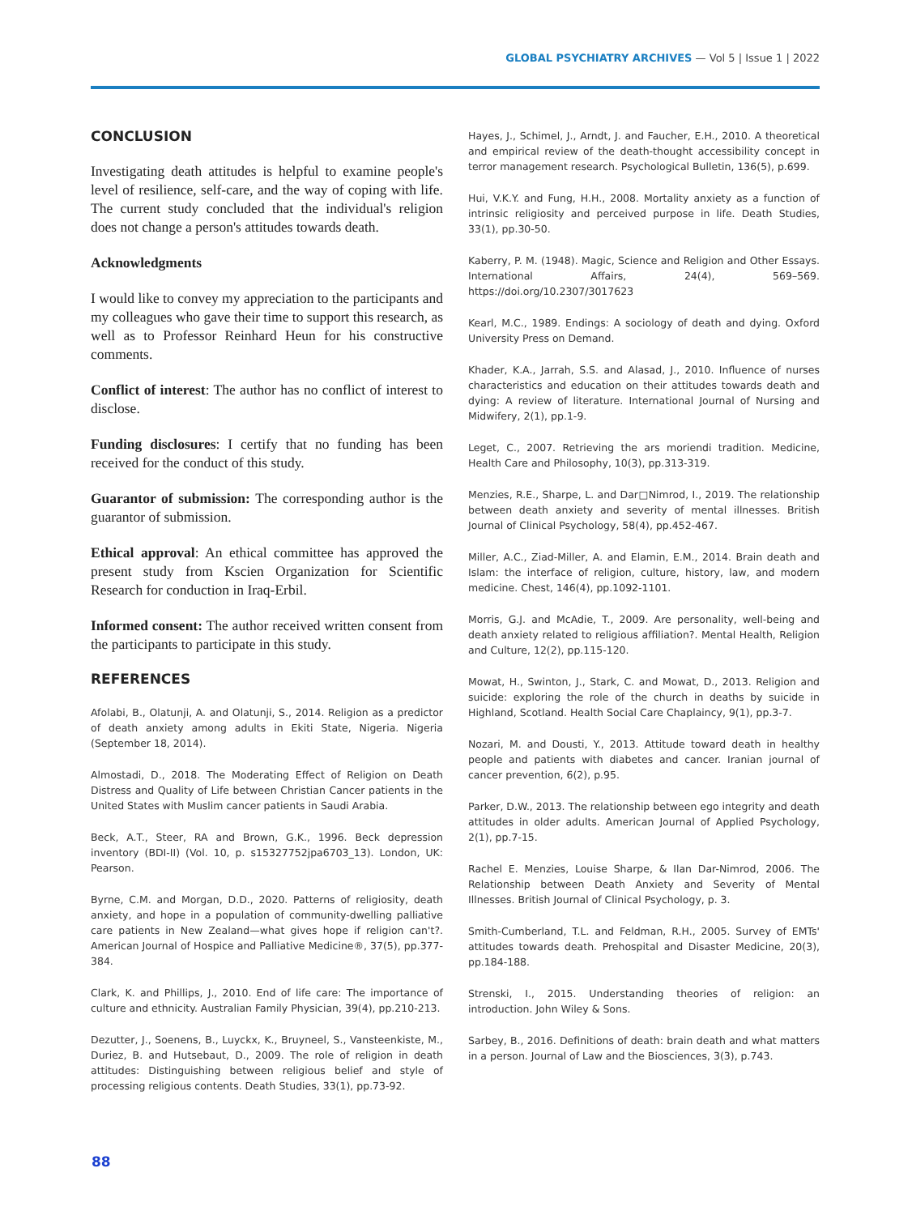GLOBAL PSYCHIATRY ARCHIVES — Vol 5 | Issue 1 | 2022
CONCLUSION
Investigating death attitudes is helpful to examine people's level of resilience, self-care, and the way of coping with life. The current study concluded that the individual's religion does not change a person's attitudes towards death.
Acknowledgments
I would like to convey my appreciation to the participants and my colleagues who gave their time to support this research, as well as to Professor Reinhard Heun for his constructive comments.
Conflict of interest: The author has no conflict of interest to disclose.
Funding disclosures: I certify that no funding has been received for the conduct of this study.
Guarantor of submission: The corresponding author is the guarantor of submission.
Ethical approval: An ethical committee has approved the present study from Kscien Organization for Scientific Research for conduction in Iraq-Erbil.
Informed consent: The author received written consent from the participants to participate in this study.
REFERENCES
Afolabi, B., Olatunji, A. and Olatunji, S., 2014. Religion as a predictor of death anxiety among adults in Ekiti State, Nigeria. Nigeria (September 18, 2014).
Almostadi, D., 2018. The Moderating Effect of Religion on Death Distress and Quality of Life between Christian Cancer patients in the United States with Muslim cancer patients in Saudi Arabia.
Beck, A.T., Steer, RA and Brown, G.K., 1996. Beck depression inventory (BDI-II) (Vol. 10, p. s15327752jpa6703_13). London, UK: Pearson.
Byrne, C.M. and Morgan, D.D., 2020. Patterns of religiosity, death anxiety, and hope in a population of community-dwelling palliative care patients in New Zealand—what gives hope if religion can't?. American Journal of Hospice and Palliative Medicine®, 37(5), pp.377-384.
Clark, K. and Phillips, J., 2010. End of life care: The importance of culture and ethnicity. Australian Family Physician, 39(4), pp.210-213.
Dezutter, J., Soenens, B., Luyckx, K., Bruyneel, S., Vansteenkiste, M., Duriez, B. and Hutsebaut, D., 2009. The role of religion in death attitudes: Distinguishing between religious belief and style of processing religious contents. Death Studies, 33(1), pp.73-92.
Hayes, J., Schimel, J., Arndt, J. and Faucher, E.H., 2010. A theoretical and empirical review of the death-thought accessibility concept in terror management research. Psychological Bulletin, 136(5), p.699.
Hui, V.K.Y. and Fung, H.H., 2008. Mortality anxiety as a function of intrinsic religiosity and perceived purpose in life. Death Studies, 33(1), pp.30-50.
Kaberry, P. M. (1948). Magic, Science and Religion and Other Essays. International Affairs, 24(4), 569–569. https://doi.org/10.2307/3017623
Kearl, M.C., 1989. Endings: A sociology of death and dying. Oxford University Press on Demand.
Khader, K.A., Jarrah, S.S. and Alasad, J., 2010. Influence of nurses characteristics and education on their attitudes towards death and dying: A review of literature. International Journal of Nursing and Midwifery, 2(1), pp.1-9.
Leget, C., 2007. Retrieving the ars moriendi tradition. Medicine, Health Care and Philosophy, 10(3), pp.313-319.
Menzies, R.E., Sharpe, L. and Dar□Nimrod, I., 2019. The relationship between death anxiety and severity of mental illnesses. British Journal of Clinical Psychology, 58(4), pp.452-467.
Miller, A.C., Ziad-Miller, A. and Elamin, E.M., 2014. Brain death and Islam: the interface of religion, culture, history, law, and modern medicine. Chest, 146(4), pp.1092-1101.
Morris, G.J. and McAdie, T., 2009. Are personality, well-being and death anxiety related to religious affiliation?. Mental Health, Religion and Culture, 12(2), pp.115-120.
Mowat, H., Swinton, J., Stark, C. and Mowat, D., 2013. Religion and suicide: exploring the role of the church in deaths by suicide in Highland, Scotland. Health Social Care Chaplaincy, 9(1), pp.3-7.
Nozari, M. and Dousti, Y., 2013. Attitude toward death in healthy people and patients with diabetes and cancer. Iranian journal of cancer prevention, 6(2), p.95.
Parker, D.W., 2013. The relationship between ego integrity and death attitudes in older adults. American Journal of Applied Psychology, 2(1), pp.7-15.
Rachel E. Menzies, Louise Sharpe, & Ilan Dar-Nimrod, 2006. The Relationship between Death Anxiety and Severity of Mental Illnesses. British Journal of Clinical Psychology, p. 3.
Smith-Cumberland, T.L. and Feldman, R.H., 2005. Survey of EMTs' attitudes towards death. Prehospital and Disaster Medicine, 20(3), pp.184-188.
Strenski, I., 2015. Understanding theories of religion: an introduction. John Wiley & Sons.
Sarbey, B., 2016. Definitions of death: brain death and what matters in a person. Journal of Law and the Biosciences, 3(3), p.743.
88